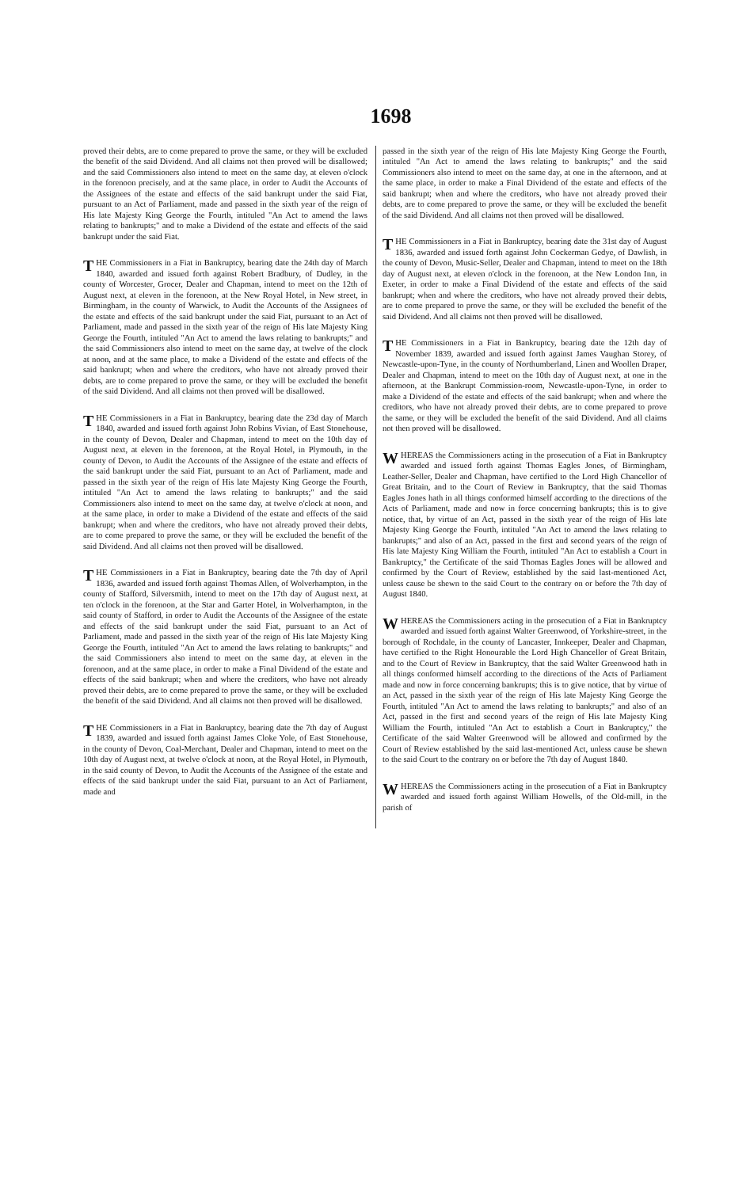1698
proved their debts, are to come prepared to prove the same, or they will be excluded the benefit of the said Dividend. And all claims not then proved will be disallowed; and the said Commissioners also intend to meet on the same day, at eleven o'clock in the forenoon precisely, and at the same place, in order to Audit the Accounts of the Assignees of the estate and effects of the said bankrupt under the said Fiat, pursuant to an Act of Parliament, made and passed in the sixth year of the reign of His late Majesty King George the Fourth, intituled "An Act to amend the laws relating to bankrupts;" and to make a Dividend of the estate and effects of the said bankrupt under the said Fiat.
THE Commissioners in a Fiat in Bankruptcy, bearing date the 24th day of March 1840, awarded and issued forth against Robert Bradbury, of Dudley, in the county of Worcester, Grocer, Dealer and Chapman, intend to meet on the 12th of August next, at eleven in the forenoon, at the New Royal Hotel, in New street, in Birmingham, in the county of Warwick, to Audit the Accounts of the Assignees of the estate and effects of the said bankrupt under the said Fiat, pursuant to an Act of Parliament, made and passed in the sixth year of the reign of His late Majesty King George the Fourth, intituled "An Act to amend the laws relating to bankrupts;" and the said Commissioners also intend to meet on the same day, at twelve of the clock at noon, and at the same place, to make a Dividend of the estate and effects of the said bankrupt; when and where the creditors, who have not already proved their debts, are to come prepared to prove the same, or they will be excluded the benefit of the said Dividend. And all claims not then proved will be disallowed.
THE Commissioners in a Fiat in Bankruptcy, bearing date the 23d day of March 1840, awarded and issued forth against John Robins Vivian, of East Stonehouse, in the county of Devon, Dealer and Chapman, intend to meet on the 10th day of August next, at eleven in the forenoon, at the Royal Hotel, in Plymouth, in the county of Devon, to Audit the Accounts of the Assignee of the estate and effects of the said bankrupt under the said Fiat, pursuant to an Act of Parliament, made and passed in the sixth year of the reign of His late Majesty King George the Fourth, intituled "An Act to amend the laws relating to bankrupts;" and the said Commissioners also intend to meet on the same day, at twelve o'clock at noon, and at the same place, in order to make a Dividend of the estate and effects of the said bankrupt; when and where the creditors, who have not already proved their debts, are to come prepared to prove the same, or they will be excluded the benefit of the said Dividend. And all claims not then proved will be disallowed.
THE Commissioners in a Fiat in Bankruptcy, bearing date the 7th day of April 1836, awarded and issued forth against Thomas Allen, of Wolverhampton, in the county of Stafford, Silversmith, intend to meet on the 17th day of August next, at ten o'clock in the forenoon, at the Star and Garter Hotel, in Wolverhampton, in the said county of Stafford, in order to Audit the Accounts of the Assignee of the estate and effects of the said bankrupt under the said Fiat, pursuant to an Act of Parliament, made and passed in the sixth year of the reign of His late Majesty King George the Fourth, intituled "An Act to amend the laws relating to bankrupts;" and the said Commissioners also intend to meet on the same day, at eleven in the forenoon, and at the same place, in order to make a Final Dividend of the estate and effects of the said bankrupt; when and where the creditors, who have not already proved their debts, are to come prepared to prove the same, or they will be excluded the benefit of the said Dividend. And all claims not then proved will be disallowed.
THE Commissioners in a Fiat in Bankruptcy, bearing date the 7th day of August 1839, awarded and issued forth against James Cloke Yole, of East Stonehouse, in the county of Devon, Coal-Merchant, Dealer and Chapman, intend to meet on the 10th day of August next, at twelve o'clock at noon, at the Royal Hotel, in Plymouth, in the said county of Devon, to Audit the Accounts of the Assignee of the estate and effects of the said bankrupt under the said Fiat, pursuant to an Act of Parliament, made and
passed in the sixth year of the reign of His late Majesty King George the Fourth, intituled "An Act to amend the laws relating to bankrupts;" and the said Commissioners also intend to meet on the same day, at one in the afternoon, and at the same place, in order to make a Final Dividend of the estate and effects of the said bankrupt; when and where the creditors, who have not already proved their debts, are to come prepared to prove the same, or they will be excluded the benefit of the said Dividend. And all claims not then proved will be disallowed.
THE Commissioners in a Fiat in Bankruptcy, bearing date the 31st day of August 1836, awarded and issued forth against John Cockerman Gedye, of Dawlish, in the county of Devon, Music-Seller, Dealer and Chapman, intend to meet on the 18th day of August next, at eleven o'clock in the forenoon, at the New London Inn, in Exeter, in order to make a Final Dividend of the estate and effects of the said bankrupt; when and where the creditors, who have not already proved their debts, are to come prepared to prove the same, or they will be excluded the benefit of the said Dividend. And all claims not then proved will be disallowed.
THE Commissioners in a Fiat in Bankruptcy, bearing date the 12th day of November 1839, awarded and issued forth against James Vaughan Storey, of Newcastle-upon-Tyne, in the county of Northumberland, Linen and Woollen Draper, Dealer and Chapman, intend to meet on the 10th day of August next, at one in the afternoon, at the Bankrupt Commission-room, Newcastle-upon-Tyne, in order to make a Dividend of the estate and effects of the said bankrupt; when and where the creditors, who have not already proved their debts, are to come prepared to prove the same, or they will be excluded the benefit of the said Dividend. And all claims not then proved will be disallowed.
WHEREAS the Commissioners acting in the prosecution of a Fiat in Bankruptcy awarded and issued forth against Thomas Eagles Jones, of Birmingham, Leather-Seller, Dealer and Chapman, have certified to the Lord High Chancellor of Great Britain, and to the Court of Review in Bankruptcy, that the said Thomas Eagles Jones hath in all things conformed himself according to the directions of the Acts of Parliament, made and now in force concerning bankrupts; this is to give notice, that, by virtue of an Act, passed in the sixth year of the reign of His late Majesty King George the Fourth, intituled "An Act to amend the laws relating to bankrupts;" and also of an Act, passed in the first and second years of the reign of His late Majesty King William the Fourth, intituled "An Act to establish a Court in Bankruptcy," the Certificate of the said Thomas Eagles Jones will be allowed and confirmed by the Court of Review, established by the said last-mentioned Act, unless cause be shewn to the said Court to the contrary on or before the 7th day of August 1840.
WHEREAS the Commissioners acting in the prosecution of a Fiat in Bankruptcy awarded and issued forth against Walter Greenwood, of Yorkshire-street, in the borough of Rochdale, in the county of Lancaster, Innkeeper, Dealer and Chapman, have certified to the Right Honourable the Lord High Chancellor of Great Britain, and to the Court of Review in Bankruptcy, that the said Walter Greenwood hath in all things conformed himself according to the directions of the Acts of Parliament made and now in force concerning bankrupts; this is to give notice, that by virtue of an Act, passed in the sixth year of the reign of His late Majesty King George the Fourth, intituled "An Act to amend the laws relating to bankrupts;" and also of an Act, passed in the first and second years of the reign of His late Majesty King William the Fourth, intituled "An Act to establish a Court in Bankruptcy," the Certificate of the said Walter Greenwood will be allowed and confirmed by the Court of Review established by the said last-mentioned Act, unless cause be shewn to the said Court to the contrary on or before the 7th day of August 1840.
WHEREAS the Commissioners acting in the prosecution of a Fiat in Bankruptcy awarded and issued forth against William Howells, of the Old-mill, in the parish of